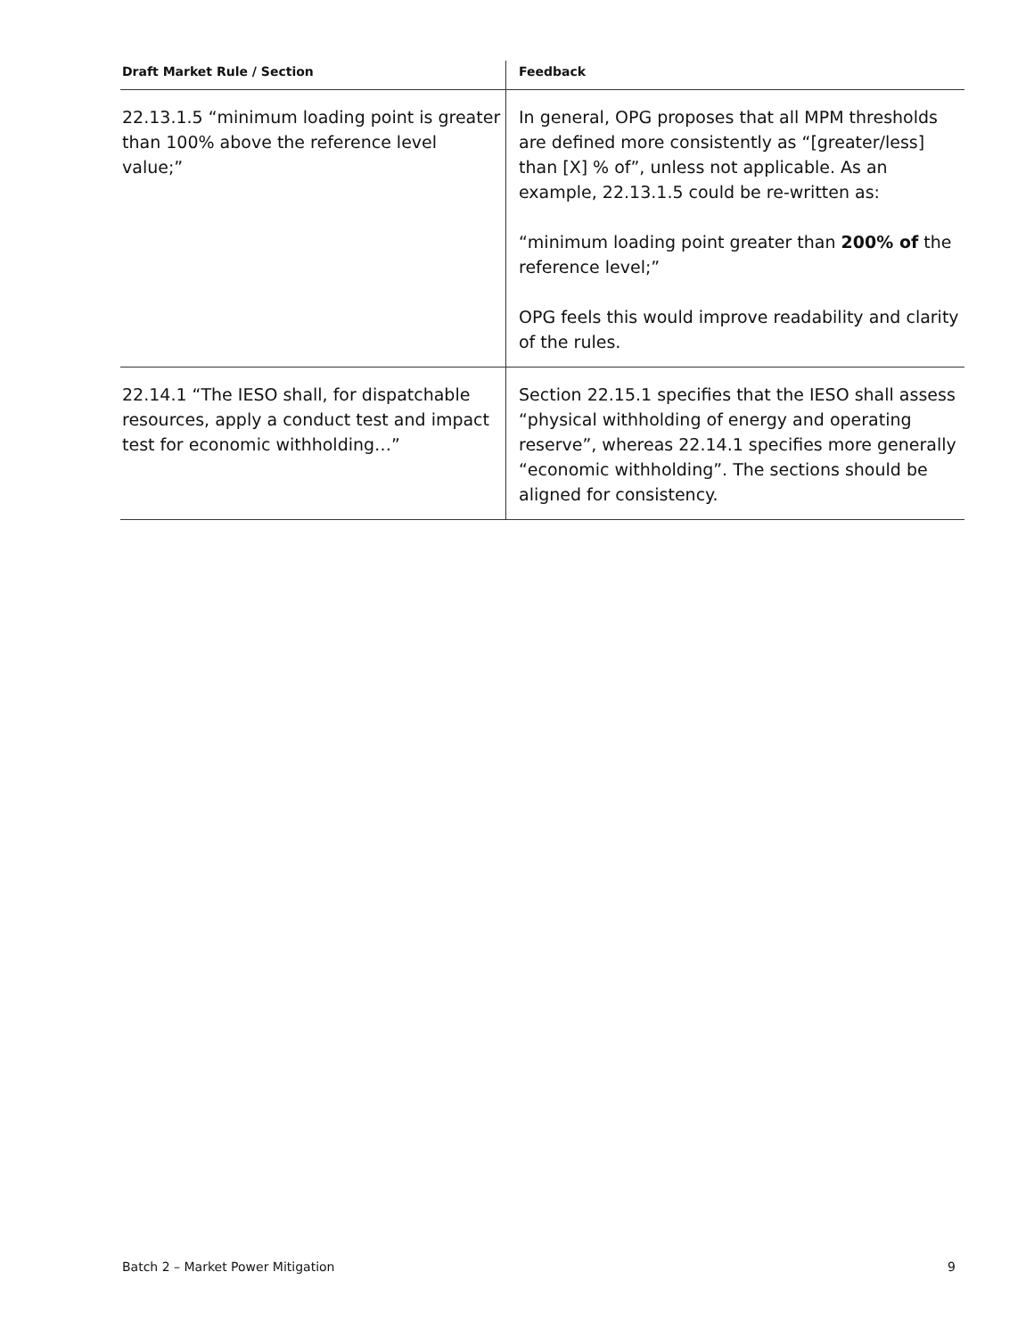| Draft Market Rule / Section | Feedback |
| --- | --- |
| 22.13.1.5 “minimum loading point is greater than 100% above the reference level value;” | In general, OPG proposes that all MPM thresholds are defined more consistently as “[greater/less] than [X] % of”, unless not applicable. As an example, 22.13.1.5 could be re-written as: “minimum loading point greater than 200% of the reference level;” OPG feels this would improve readability and clarity of the rules. |
| 22.14.1 “The IESO shall, for dispatchable resources, apply a conduct test and impact test for economic withholding…” | Section 22.15.1 specifies that the IESO shall assess “physical withholding of energy and operating reserve”, whereas 22.14.1 specifies more generally “economic withholding”. The sections should be aligned for consistency. |
Batch 2 – Market Power Mitigation 9